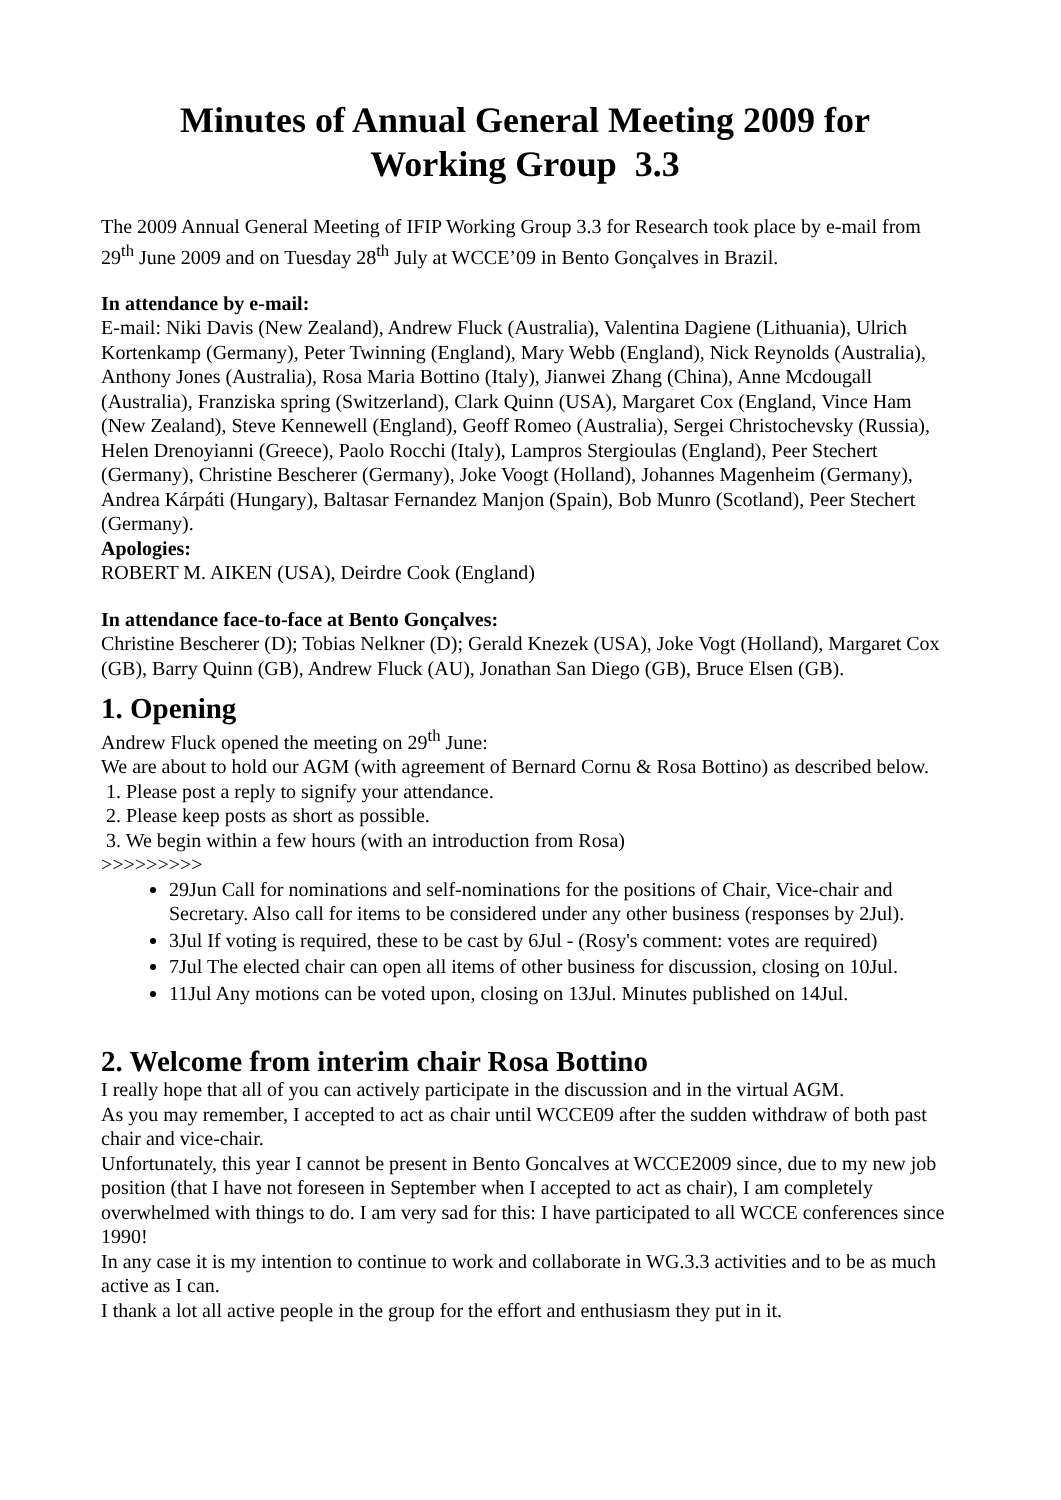Minutes of Annual General Meeting 2009 for
Working Group 3.3
The 2009 Annual General Meeting of IFIP Working Group 3.3 for Research took place by e-mail from 29<sup>th</sup> June 2009 and on Tuesday 28<sup>th</sup> July at WCCE’09 in Bento Gonçalves in Brazil.
In attendance by e-mail:
E-mail: Niki Davis (New Zealand), Andrew Fluck (Australia), Valentina Dagiene (Lithuania), Ulrich Kortenkamp (Germany), Peter Twinning (England), Mary Webb (England), Nick Reynolds (Australia), Anthony Jones (Australia), Rosa Maria Bottino (Italy), Jianwei Zhang (China), Anne Mcdougall (Australia), Franziska spring (Switzerland), Clark Quinn (USA), Margaret Cox (England, Vince Ham (New Zealand), Steve Kennewell (England), Geoff Romeo (Australia), Sergei Christochevsky (Russia), Helen Drenoyianni (Greece), Paolo Rocchi (Italy), Lampros Stergioulas (England), Peer Stechert (Germany), Christine Bescherer (Germany), Joke Voogt (Holland), Johannes Magenheim (Germany), Andrea Kárpáti (Hungary), Baltasar Fernandez Manjon (Spain), Bob Munro (Scotland), Peer Stechert (Germany).
Apologies:
ROBERT M. AIKEN (USA), Deirdre Cook (England)
In attendance face-to-face at Bento Gonçalves:
Christine Bescherer (D); Tobias Nelkner (D); Gerald Knezek (USA), Joke Vogt (Holland), Margaret Cox (GB), Barry Quinn (GB), Andrew Fluck (AU), Jonathan San Diego (GB), Bruce Elsen (GB).
1. Opening
Andrew Fluck opened the meeting on 29<sup>th</sup> June:
We are about to hold our AGM (with agreement of Bernard Cornu & Rosa Bottino) as described below.
1. Please post a reply to signify your attendance.
2. Please keep posts as short as possible.
3. We begin within a few hours (with an introduction from Rosa)
>>>>>>>>>
29Jun Call for nominations and self-nominations for the positions of Chair, Vice-chair and Secretary. Also call for items to be considered under any other business (responses by 2Jul).
3Jul If voting is required, these to be cast by 6Jul - (Rosy's comment: votes are required)
7Jul The elected chair can open all items of other business for discussion, closing on 10Jul.
11Jul Any motions can be voted upon, closing on 13Jul. Minutes published on 14Jul.
2. Welcome from interim chair Rosa Bottino
I really hope that all of you can actively participate in the discussion and in the virtual AGM.
As you may remember, I accepted to act as chair until WCCE09 after the sudden withdraw of both past chair and vice-chair.
Unfortunately, this year I cannot be present in Bento Goncalves at WCCE2009 since, due to my new job position (that I have not foreseen in September when I accepted to act as chair), I am completely overwhelmed with things to do. I am very sad for this: I have participated to all WCCE conferences since 1990!
In any case it is my intention to continue to work and collaborate in WG.3.3 activities and to be as much active as I can.
I thank a lot all active people in the group for the effort and enthusiasm they put in it.